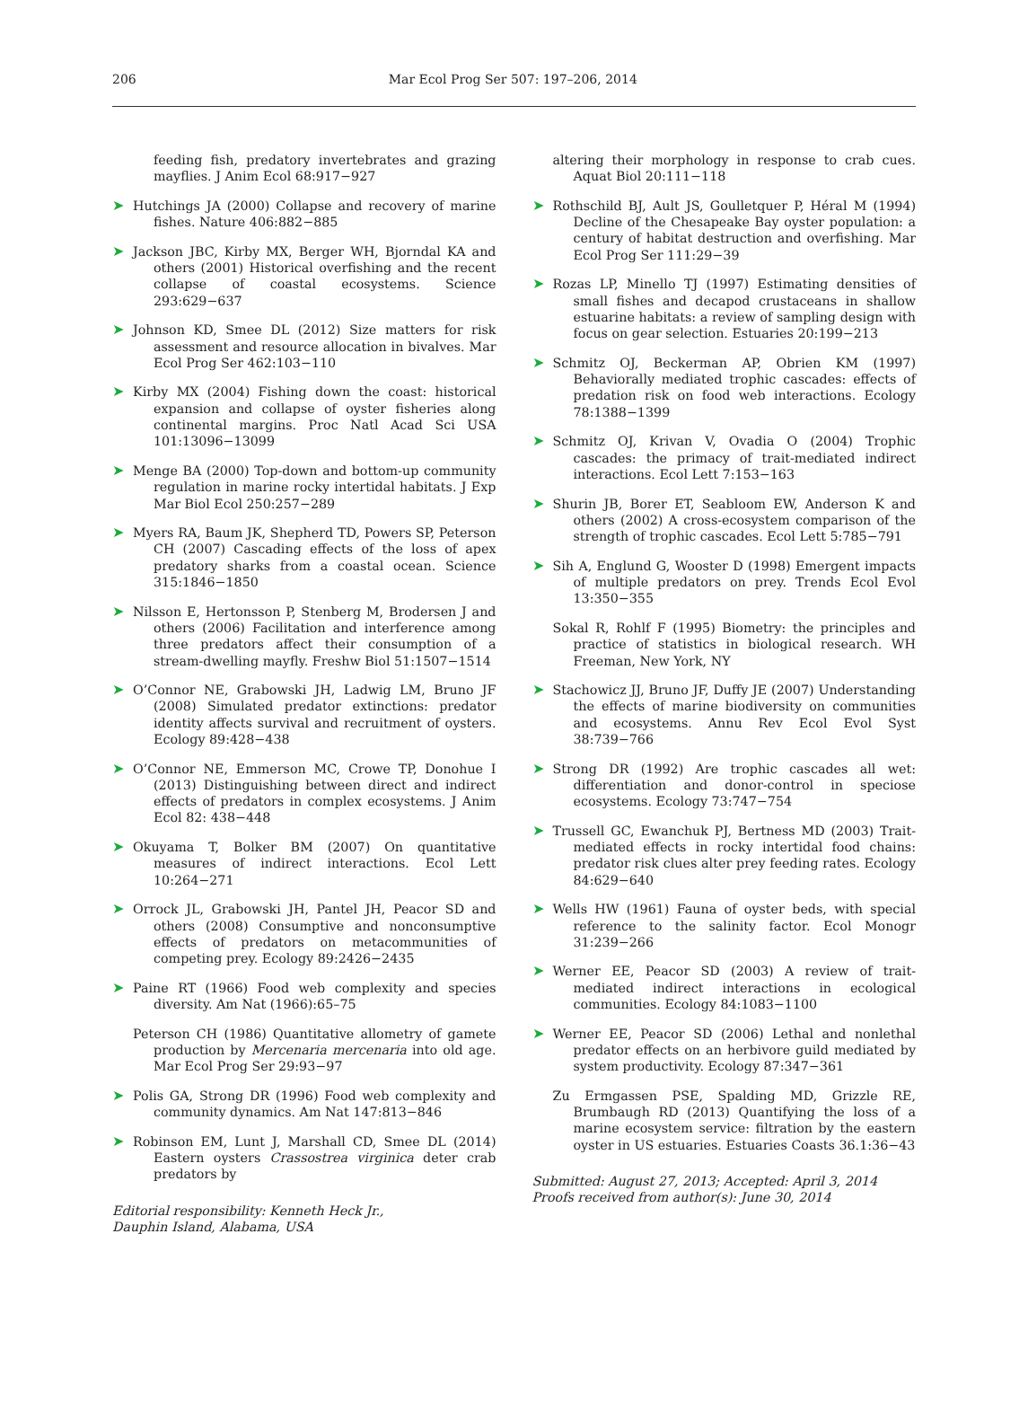206 Mar Ecol Prog Ser 507: 197–206, 2014
feeding fish, predatory invertebrates and grazing mayflies. J Anim Ecol 68:917−927
➤ Hutchings JA (2000) Collapse and recovery of marine fishes. Nature 406:882−885
➤ Jackson JBC, Kirby MX, Berger WH, Bjorndal KA and others (2001) Historical overfishing and the recent collapse of coastal ecosystems. Science 293:629−637
➤ Johnson KD, Smee DL (2012) Size matters for risk assessment and resource allocation in bivalves. Mar Ecol Prog Ser 462:103−110
➤ Kirby MX (2004) Fishing down the coast: historical expansion and collapse of oyster fisheries along continental margins. Proc Natl Acad Sci USA 101:13096−13099
➤ Menge BA (2000) Top-down and bottom-up community regulation in marine rocky intertidal habitats. J Exp Mar Biol Ecol 250:257−289
➤ Myers RA, Baum JK, Shepherd TD, Powers SP, Peterson CH (2007) Cascading effects of the loss of apex predatory sharks from a coastal ocean. Science 315:1846−1850
➤ Nilsson E, Hertonsson P, Stenberg M, Brodersen J and others (2006) Facilitation and interference among three predators affect their consumption of a stream-dwelling mayfly. Freshw Biol 51:1507−1514
➤ O’Connor NE, Grabowski JH, Ladwig LM, Bruno JF (2008) Simulated predator extinctions: predator identity affects survival and recruitment of oysters. Ecology 89:428−438
➤ O’Connor NE, Emmerson MC, Crowe TP, Donohue I (2013) Distinguishing between direct and indirect effects of predators in complex ecosystems. J Anim Ecol 82: 438−448
➤ Okuyama T, Bolker BM (2007) On quantitative measures of indirect interactions. Ecol Lett 10:264−271
➤ Orrock JL, Grabowski JH, Pantel JH, Peacor SD and others (2008) Consumptive and nonconsumptive effects of predators on metacommunities of competing prey. Ecology 89:2426−2435
➤ Paine RT (1966) Food web complexity and species diversity. Am Nat (1966):65–75
Peterson CH (1986) Quantitative allometry of gamete production by Mercenaria mercenaria into old age. Mar Ecol Prog Ser 29:93−97
➤ Polis GA, Strong DR (1996) Food web complexity and community dynamics. Am Nat 147:813−846
➤ Robinson EM, Lunt J, Marshall CD, Smee DL (2014) Eastern oysters Crassostrea virginica deter crab predators by
Editorial responsibility: Kenneth Heck Jr.,
Dauphin Island, Alabama, USA
altering their morphology in response to crab cues. Aquat Biol 20:111−118
➤ Rothschild BJ, Ault JS, Goulletquer P, Héral M (1994) Decline of the Chesapeake Bay oyster population: a century of habitat destruction and overfishing. Mar Ecol Prog Ser 111:29−39
➤ Rozas LP, Minello TJ (1997) Estimating densities of small fishes and decapod crustaceans in shallow estuarine habitats: a review of sampling design with focus on gear selection. Estuaries 20:199−213
➤ Schmitz OJ, Beckerman AP, Obrien KM (1997) Behaviorally mediated trophic cascades: effects of predation risk on food web interactions. Ecology 78:1388−1399
➤ Schmitz OJ, Krivan V, Ovadia O (2004) Trophic cascades: the primacy of trait-mediated indirect interactions. Ecol Lett 7:153−163
➤ Shurin JB, Borer ET, Seabloom EW, Anderson K and others (2002) A cross-ecosystem comparison of the strength of trophic cascades. Ecol Lett 5:785−791
➤ Sih A, Englund G, Wooster D (1998) Emergent impacts of multiple predators on prey. Trends Ecol Evol 13:350−355
Sokal R, Rohlf F (1995) Biometry: the principles and practice of statistics in biological research. WH Freeman, New York, NY
➤ Stachowicz JJ, Bruno JF, Duffy JE (2007) Understanding the effects of marine biodiversity on communities and ecosystems. Annu Rev Ecol Evol Syst 38:739−766
➤ Strong DR (1992) Are trophic cascades all wet: differentiation and donor-control in speciose ecosystems. Ecology 73:747−754
➤ Trussell GC, Ewanchuk PJ, Bertness MD (2003) Trait-mediated effects in rocky intertidal food chains: predator risk clues alter prey feeding rates. Ecology 84:629−640
➤ Wells HW (1961) Fauna of oyster beds, with special reference to the salinity factor. Ecol Monogr 31:239−266
➤ Werner EE, Peacor SD (2003) A review of trait-mediated indirect interactions in ecological communities. Ecology 84:1083−1100
➤ Werner EE, Peacor SD (2006) Lethal and nonlethal predator effects on an herbivore guild mediated by system productivity. Ecology 87:347−361
Zu Ermgassen PSE, Spalding MD, Grizzle RE, Brumbaugh RD (2013) Quantifying the loss of a marine ecosystem service: filtration by the eastern oyster in US estuaries. Estuaries Coasts 36.1:36−43
Submitted: August 27, 2013; Accepted: April 3, 2014
Proofs received from author(s): June 30, 2014